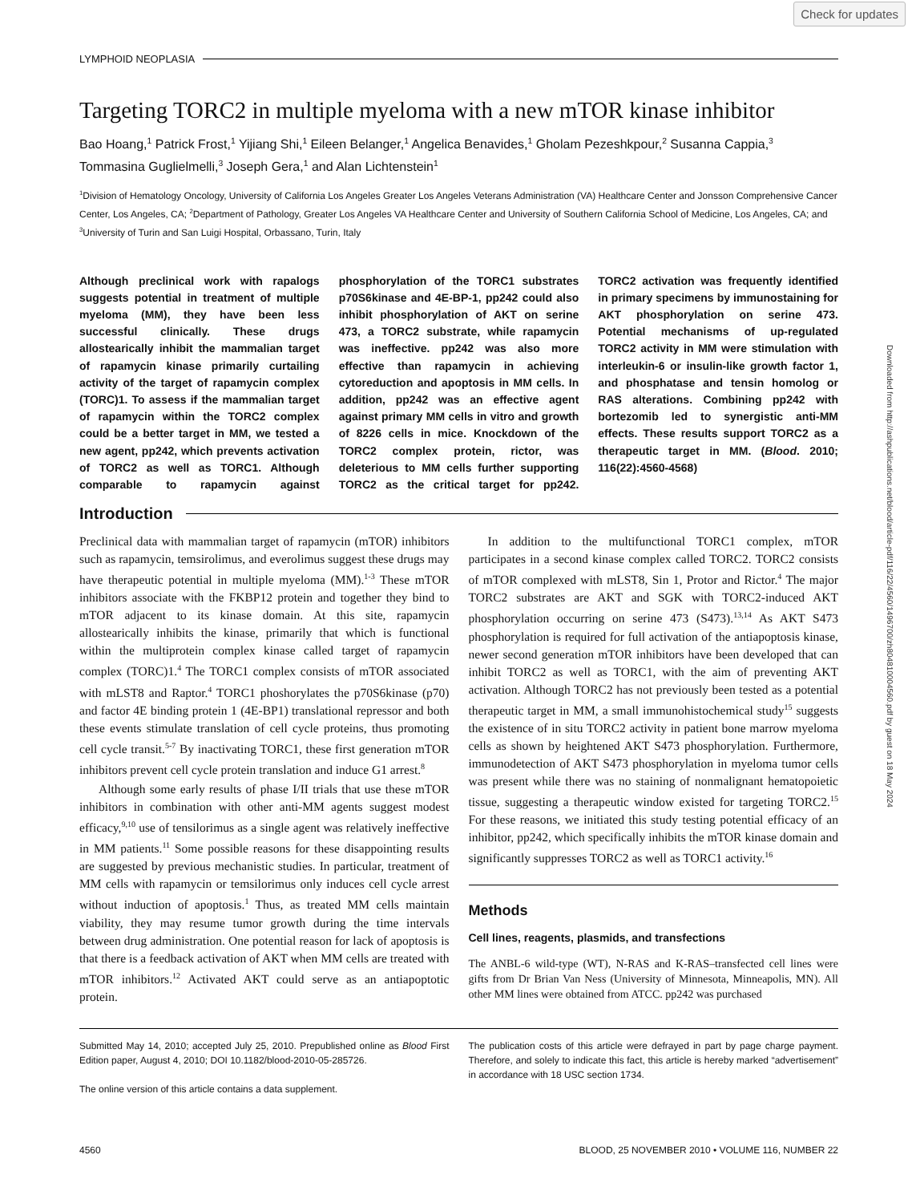Check for updates
Downloaded from http://ashpublications.net/blood/article-pdf/116/22/4560/1496700/zh804810004560.pdf by guest on 18 May 2024
LYMPHOID NEOPLASIA
Targeting TORC2 in multiple myeloma with a new mTOR kinase inhibitor
Bao Hoang,<sup>1</sup> Patrick Frost,<sup>1</sup> Yijiang Shi,<sup>1</sup> Eileen Belanger,<sup>1</sup> Angelica Benavides,<sup>1</sup> Gholam Pezeshkpour,<sup>2</sup> Susanna Cappia,<sup>3</sup> Tommasina Guglielmelli,<sup>3</sup> Joseph Gera,<sup>1</sup> and Alan Lichtenstein<sup>1</sup>
<sup>1</sup> Division of Hematology Oncology, University of California Los Angeles Greater Los Angeles Veterans Administration (VA) Healthcare Center and Jonsson Comprehensive Cancer Center, Los Angeles, CA; <sup>2</sup>Department of Pathology, Greater Los Angeles VA Healthcare Center and University of Southern California School of Medicine, Los Angeles, CA; and <sup>3</sup>University of Turin and San Luigi Hospital, Orbassano, Turin, Italy
Although preclinical work with rapalogs suggests potential in treatment of multiple myeloma (MM), they have been less successful clinically. These drugs allostearically inhibit the mammalian target of rapamycin kinase primarily curtailing activity of the target of rapamycin complex (TORC)1. To assess if the mammalian target of rapamycin within the TORC2 complex could be a better target in MM, we tested a new agent, pp242, which prevents activation of TORC2 as well as TORC1. Although comparable to rapamycin against phosphorylation of the TORC1 substrates p70S6kinase and 4E-BP-1, pp242 could also inhibit phosphorylation of AKT on serine 473, a TORC2 substrate, while rapamycin was ineffective. pp242 was also more effective than rapamycin in achieving cytoreduction and apoptosis in MM cells. In addition, pp242 was an effective agent against primary MM cells in vitro and growth of 8226 cells in mice. Knockdown of the TORC2 complex protein, rictor, was deleterious to MM cells further supporting TORC2 as the critical target for pp242. TORC2 activation was frequently identified in primary specimens by immunostaining for AKT phosphorylation on serine 473. Potential mechanisms of up-regulated TORC2 activity in MM were stimulation with interleukin-6 or insulin-like growth factor 1, and phosphatase and tensin homolog or RAS alterations. Combining pp242 with bortezomib led to synergistic anti-MM effects. These results support TORC2 as a therapeutic target in MM. (Blood. 2010; 116(22):4560-4568)
Introduction
Preclinical data with mammalian target of rapamycin (mTOR) inhibitors such as rapamycin, temsirolimus, and everolimus suggest these drugs may have therapeutic potential in multiple myeloma (MM).<sup>1-3</sup> These mTOR inhibitors associate with the FKBP12 protein and together they bind to mTOR adjacent to its kinase domain. At this site, rapamycin allostearically inhibits the kinase, primarily that which is functional within the multiprotein complex kinase called target of rapamycin complex (TORC)1.<sup>4</sup> The TORC1 complex consists of mTOR associated with mLST8 and Raptor.<sup>4</sup> TORC1 phoshorylates the p70S6kinase (p70) and factor 4E binding protein 1 (4E-BP1) translational repressor and both these events stimulate translation of cell cycle proteins, thus promoting cell cycle transit.<sup>5-7</sup> By inactivating TORC1, these first generation mTOR inhibitors prevent cell cycle protein translation and induce G1 arrest.<sup>8</sup>
Although some early results of phase I/II trials that use these mTOR inhibitors in combination with other anti-MM agents suggest modest efficacy,<sup>9,10</sup> use of tensilorimus as a single agent was relatively ineffective in MM patients.<sup>11</sup> Some possible reasons for these disappointing results are suggested by previous mechanistic studies. In particular, treatment of MM cells with rapamycin or temsilorimus only induces cell cycle arrest without induction of apoptosis.<sup>1</sup> Thus, as treated MM cells maintain viability, they may resume tumor growth during the time intervals between drug administration. One potential reason for lack of apoptosis is that there is a feedback activation of AKT when MM cells are treated with mTOR inhibitors.<sup>12</sup> Activated AKT could serve as an antiapoptotic protein.
In addition to the multifunctional TORC1 complex, mTOR participates in a second kinase complex called TORC2. TORC2 consists of mTOR complexed with mLST8, Sin 1, Protor and Rictor.<sup>4</sup> The major TORC2 substrates are AKT and SGK with TORC2-induced AKT phosphorylation occurring on serine 473 (S473).<sup>13,14</sup> As AKT S473 phosphorylation is required for full activation of the antiapoptosis kinase, newer second generation mTOR inhibitors have been developed that can inhibit TORC2 as well as TORC1, with the aim of preventing AKT activation. Although TORC2 has not previously been tested as a potential therapeutic target in MM, a small immunohistochemical study<sup>15</sup> suggests the existence of in situ TORC2 activity in patient bone marrow myeloma cells as shown by heightened AKT S473 phosphorylation. Furthermore, immunodetection of AKT S473 phosphorylation in myeloma tumor cells was present while there was no staining of nonmalignant hematopoietic tissue, suggesting a therapeutic window existed for targeting TORC2.<sup>15</sup> For these reasons, we initiated this study testing potential efficacy of an inhibitor, pp242, which specifically inhibits the mTOR kinase domain and significantly suppresses TORC2 as well as TORC1 activity.<sup>16</sup>
Methods
Cell lines, reagents, plasmids, and transfections
The ANBL-6 wild-type (WT), N-RAS and K-RAS–transfected cell lines were gifts from Dr Brian Van Ness (University of Minnesota, Minneapolis, MN). All other MM lines were obtained from ATCC. pp242 was purchased
Submitted May 14, 2010; accepted July 25, 2010. Prepublished online as Blood First Edition paper, August 4, 2010; DOI 10.1182/blood-2010-05-285726.
The online version of this article contains a data supplement.
The publication costs of this article were defrayed in part by page charge payment. Therefore, and solely to indicate this fact, this article is hereby marked “advertisement” in accordance with 18 USC section 1734.
4560 BLOOD, 25 NOVEMBER 2010 • VOLUME 116, NUMBER 22